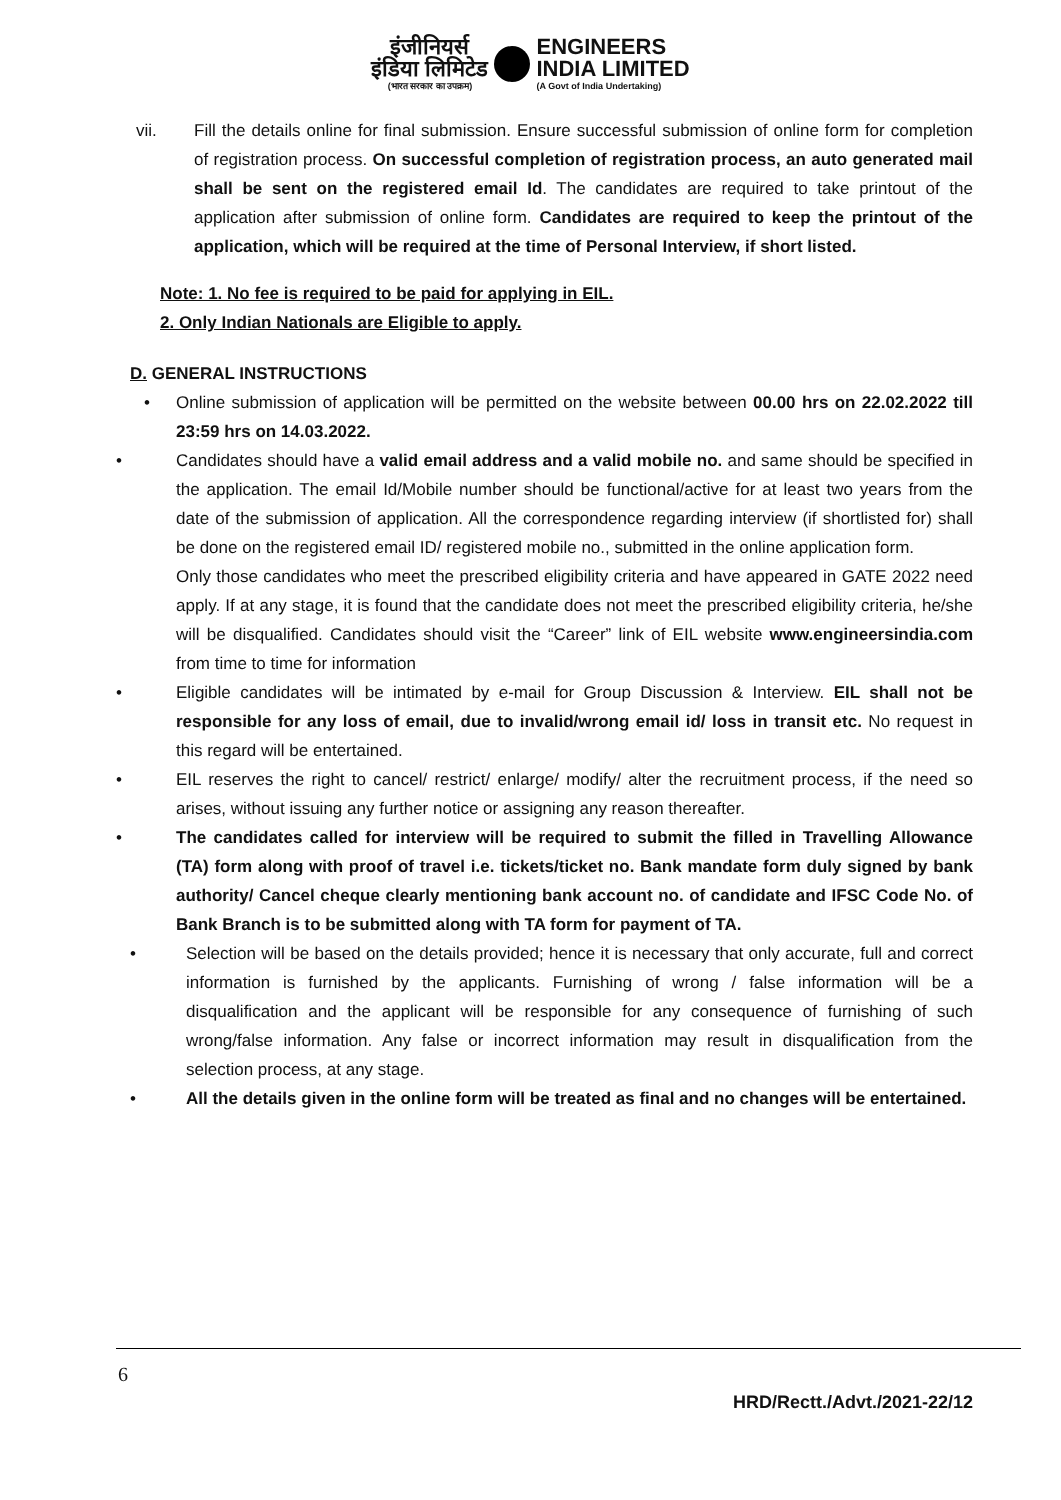इंजीनियर्स
इंडिया लिमिटेड (भारत सरकार का उपक्रम) ENGINEERS
INDIA LIMITED (A Govt of India Undertaking)
vii. Fill the details online for final submission. Ensure successful submission of online form for completion of registration process. On successful completion of registration process, an auto generated mail shall be sent on the registered email Id. The candidates are required to take printout of the application after submission of online form. Candidates are required to keep the printout of the application, which will be required at the time of Personal Interview, if short listed.
Note: 1. No fee is required to be paid for applying in EIL.
2. Only Indian Nationals are Eligible to apply.
D. GENERAL INSTRUCTIONS
• Online submission of application will be permitted on the website between 00.00 hrs on 22.02.2022 till 23:59 hrs on 14.03.2022.
• Candidates should have a valid email address and a valid mobile no. and same should be specified in the application. The email Id/Mobile number should be functional/active for at least two years from the date of the submission of application. All the correspondence regarding interview (if shortlisted for) shall be done on the registered email ID/ registered mobile no., submitted in the online application form.
Only those candidates who meet the prescribed eligibility criteria and have appeared in GATE 2022 need apply. If at any stage, it is found that the candidate does not meet the prescribed eligibility criteria, he/she will be disqualified. Candidates should visit the “Career” link of EIL website www.engineersindia.com from time to time for information
• Eligible candidates will be intimated by e-mail for Group Discussion & Interview. EIL shall not be responsible for any loss of email, due to invalid/wrong email id/ loss in transit etc. No request in this regard will be entertained.
• EIL reserves the right to cancel/ restrict/ enlarge/ modify/ alter the recruitment process, if the need so arises, without issuing any further notice or assigning any reason thereafter.
• The candidates called for interview will be required to submit the filled in Travelling Allowance (TA) form along with proof of travel i.e. tickets/ticket no. Bank mandate form duly signed by bank authority/ Cancel cheque clearly mentioning bank account no. of candidate and IFSC Code No. of Bank Branch is to be submitted along with TA form for payment of TA.
• Selection will be based on the details provided; hence it is necessary that only accurate, full and correct information is furnished by the applicants. Furnishing of wrong / false information will be a disqualification and the applicant will be responsible for any consequence of furnishing of such wrong/false information. Any false or incorrect information may result in disqualification from the selection process, at any stage.
• All the details given in the online form will be treated as final and no changes will be entertained.
6
HRD/Rectt./Advt./2021-22/12